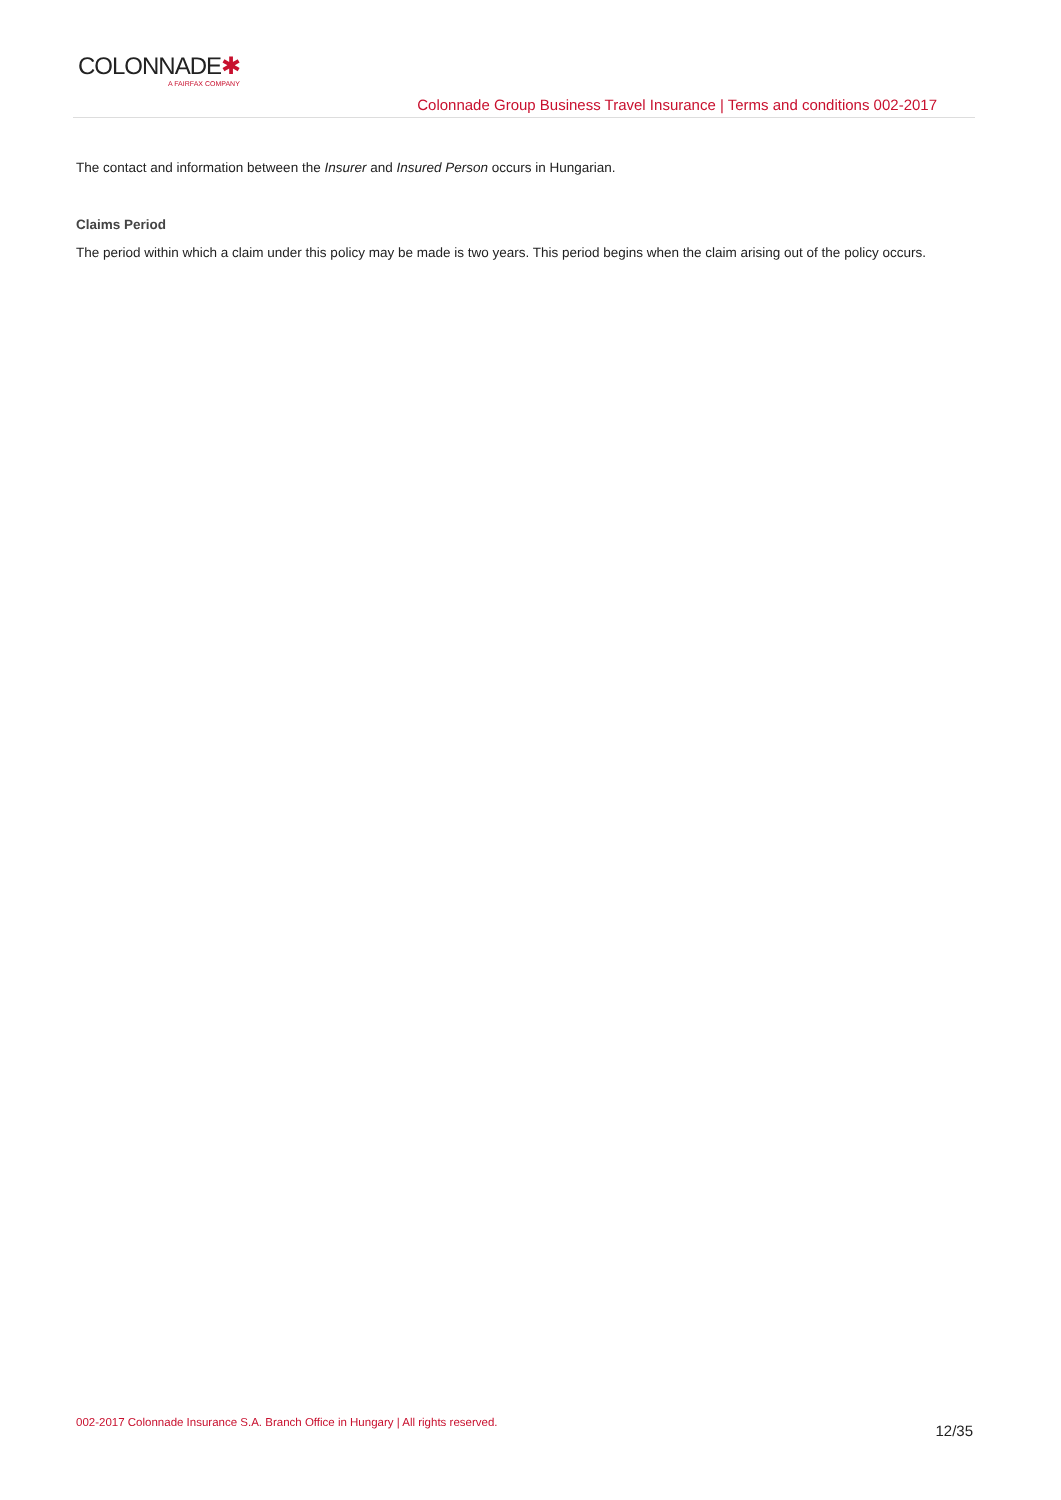COLONNADE✱
A FAIRFAX COMPANY
Colonnade Group Business Travel Insurance | Terms and conditions 002-2017
The contact and information between the Insurer and Insured Person occurs in Hungarian.
Claims Period
The period within which a claim under this policy may be made is two years. This period begins when the claim arising out of the policy occurs.
002-2017 Colonnade Insurance S.A. Branch Office in Hungary | All rights reserved. 12/35